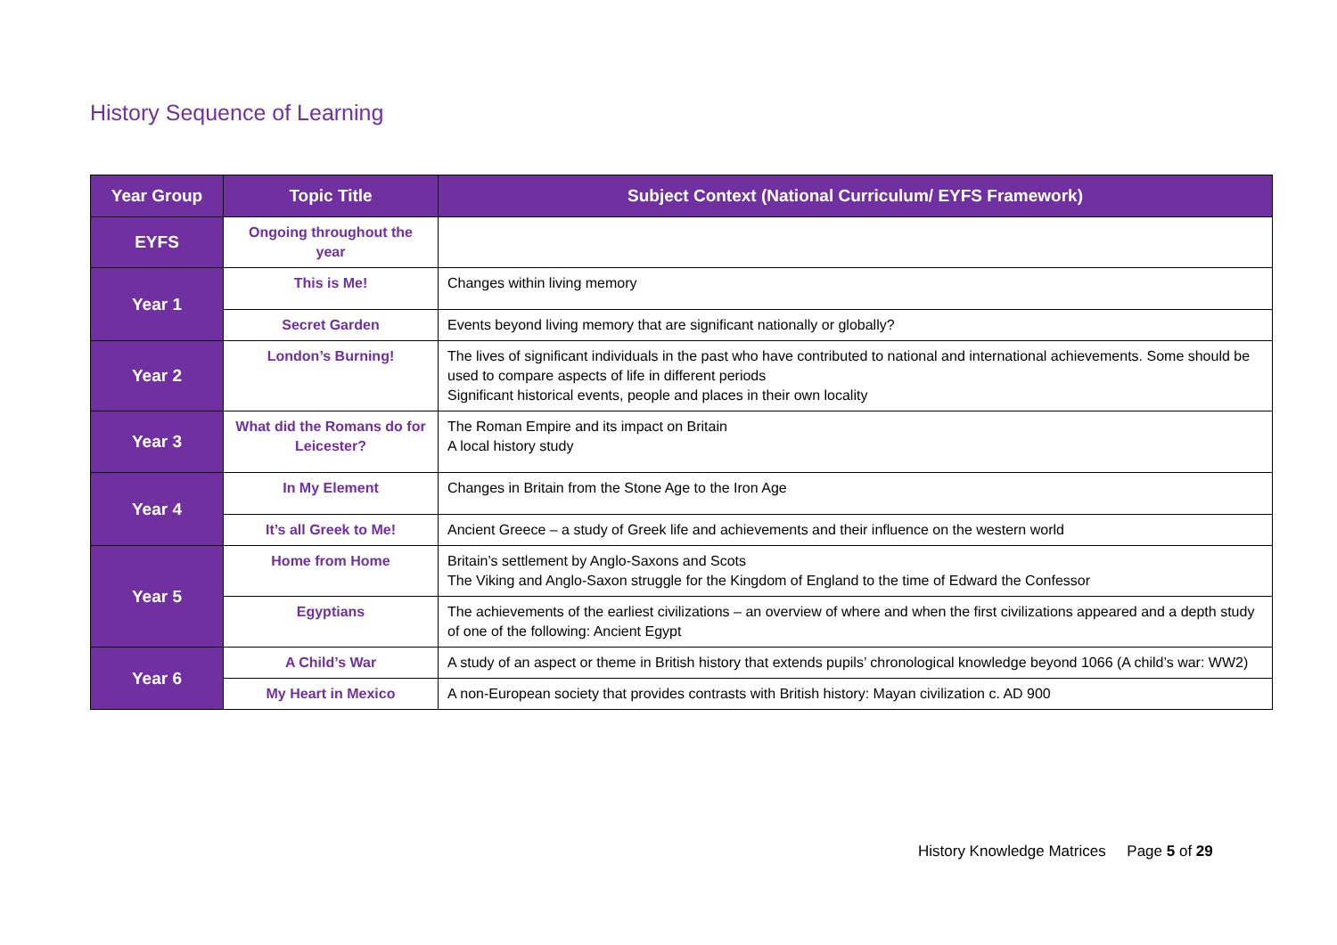History Sequence of Learning
| Year Group | Topic Title | Subject Context (National Curriculum/ EYFS Framework) |
| --- | --- | --- |
| EYFS | Ongoing throughout the year | |
| Year 1 | This is Me! | Changes within living memory |
| | Secret Garden | Events beyond living memory that are significant nationally or globally? |
| Year 2 | London’s Burning! | The lives of significant individuals in the past who have contributed to national and international achievements. Some should be used to compare aspects of life in different periods Significant historical events, people and places in their own locality |
| Year 3 | What did the Romans do for Leicester? | The Roman Empire and its impact on Britain A local history study |
| Year 4 | In My Element | Changes in Britain from the Stone Age to the Iron Age |
| | It’s all Greek to Me! | Ancient Greece – a study of Greek life and achievements and their influence on the western world |
| Year 5 | Home from Home | Britain’s settlement by Anglo-Saxons and Scots The Viking and Anglo-Saxon struggle for the Kingdom of England to the time of Edward the Confessor |
| | Egyptians | The achievements of the earliest civilizations – an overview of where and when the first civilizations appeared and a depth study of one of the following: Ancient Egypt |
| Year 6 | A Child’s War | A study of an aspect or theme in British history that extends pupils’ chronological knowledge beyond 1066 (A child’s war: WW2) |
| | My Heart in Mexico | A non-European society that provides contrasts with British history: Mayan civilization c. AD 900 |
History Knowledge Matrices Page 5 of 29